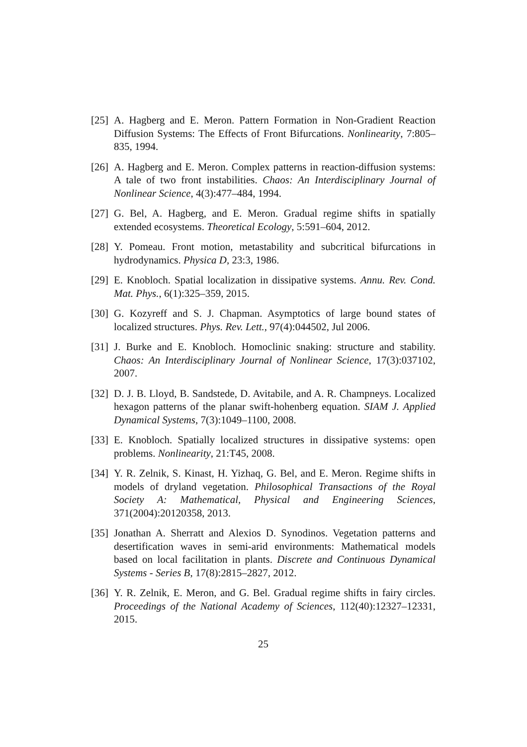[25] A. Hagberg and E. Meron. Pattern Formation in Non-Gradient Reaction Diffusion Systems: The Effects of Front Bifurcations. Nonlinearity, 7:805–835, 1994.
[26] A. Hagberg and E. Meron. Complex patterns in reaction-diffusion systems: A tale of two front instabilities. Chaos: An Interdisciplinary Journal of Nonlinear Science, 4(3):477–484, 1994.
[27] G. Bel, A. Hagberg, and E. Meron. Gradual regime shifts in spatially extended ecosystems. Theoretical Ecology, 5:591–604, 2012.
[28] Y. Pomeau. Front motion, metastability and subcritical bifurcations in hydrodynamics. Physica D, 23:3, 1986.
[29] E. Knobloch. Spatial localization in dissipative systems. Annu. Rev. Cond. Mat. Phys., 6(1):325–359, 2015.
[30] G. Kozyreff and S. J. Chapman. Asymptotics of large bound states of localized structures. Phys. Rev. Lett., 97(4):044502, Jul 2006.
[31] J. Burke and E. Knobloch. Homoclinic snaking: structure and stability. Chaos: An Interdisciplinary Journal of Nonlinear Science, 17(3):037102, 2007.
[32] D. J. B. Lloyd, B. Sandstede, D. Avitabile, and A. R. Champneys. Localized hexagon patterns of the planar swift-hohenberg equation. SIAM J. Applied Dynamical Systems, 7(3):1049–1100, 2008.
[33] E. Knobloch. Spatially localized structures in dissipative systems: open problems. Nonlinearity, 21:T45, 2008.
[34] Y. R. Zelnik, S. Kinast, H. Yizhaq, G. Bel, and E. Meron. Regime shifts in models of dryland vegetation. Philosophical Transactions of the Royal Society A: Mathematical, Physical and Engineering Sciences, 371(2004):20120358, 2013.
[35] Jonathan A. Sherratt and Alexios D. Synodinos. Vegetation patterns and desertification waves in semi-arid environments: Mathematical models based on local facilitation in plants. Discrete and Continuous Dynamical Systems - Series B, 17(8):2815–2827, 2012.
[36] Y. R. Zelnik, E. Meron, and G. Bel. Gradual regime shifts in fairy circles. Proceedings of the National Academy of Sciences, 112(40):12327–12331, 2015.
25